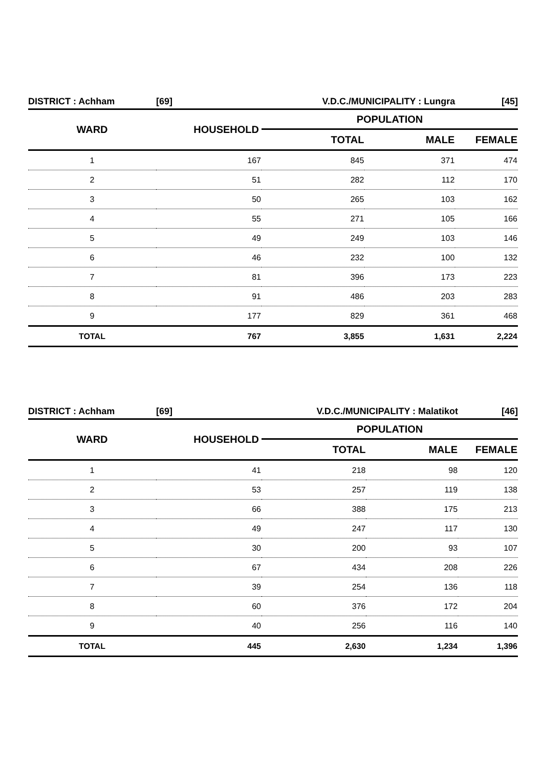| DISTRICT : Achham | [69] | V.D.C./MUNICIPALITY : Lungra | | [45] |
| WARD | HOUSEHOLD | POPULATION | | |
| | | TOTAL | MALE | FEMALE |
| 1 | 167 | 845 | 371 | 474 |
| 2 | 51 | 282 | 112 | 170 |
| 3 | 50 | 265 | 103 | 162 |
| 4 | 55 | 271 | 105 | 166 |
| 5 | 49 | 249 | 103 | 146 |
| 6 | 46 | 232 | 100 | 132 |
| 7 | 81 | 396 | 173 | 223 |
| 8 | 91 | 486 | 203 | 283 |
| 9 | 177 | 829 | 361 | 468 |
| TOTAL | 767 | 3,855 | 1,631 | 2,224 |
| DISTRICT : Achham | [69] | V.D.C./MUNICIPALITY : Malatikot | | [46] |
| WARD | HOUSEHOLD | POPULATION | | |
| | | TOTAL | MALE | FEMALE |
| 1 | 41 | 218 | 98 | 120 |
| 2 | 53 | 257 | 119 | 138 |
| 3 | 66 | 388 | 175 | 213 |
| 4 | 49 | 247 | 117 | 130 |
| 5 | 30 | 200 | 93 | 107 |
| 6 | 67 | 434 | 208 | 226 |
| 7 | 39 | 254 | 136 | 118 |
| 8 | 60 | 376 | 172 | 204 |
| 9 | 40 | 256 | 116 | 140 |
| TOTAL | 445 | 2,630 | 1,234 | 1,396 |